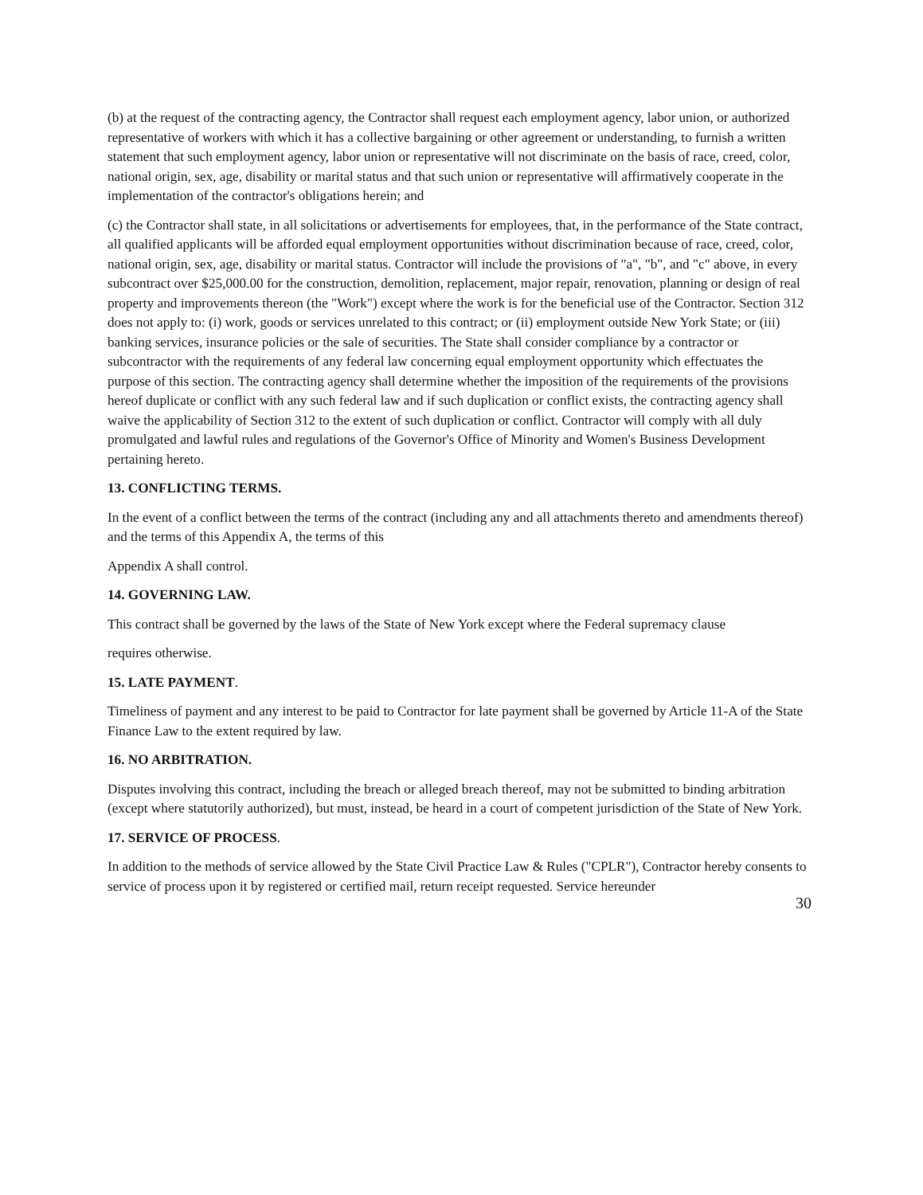(b) at the request of the contracting agency, the Contractor shall request each employment agency, labor union, or authorized representative of workers with which it has a collective bargaining or other agreement or understanding, to furnish a written statement that such employment agency, labor union or representative will not discriminate on the basis of race, creed, color, national origin, sex, age, disability or marital status and that such union or representative will affirmatively cooperate in the implementation of the contractor's obligations herein; and
(c) the Contractor shall state, in all solicitations or advertisements for employees, that, in the performance of the State contract, all qualified applicants will be afforded equal employment opportunities without discrimination because of race, creed, color, national origin, sex, age, disability or marital status. Contractor will include the provisions of "a", "b", and "c" above, in every subcontract over $25,000.00 for the construction, demolition, replacement, major repair, renovation, planning or design of real property and improvements thereon (the "Work") except where the work is for the beneficial use of the Contractor. Section 312 does not apply to: (i) work, goods or services unrelated to this contract; or (ii) employment outside New York State; or (iii) banking services, insurance policies or the sale of securities. The State shall consider compliance by a contractor or subcontractor with the requirements of any federal law concerning equal employment opportunity which effectuates the purpose of this section. The contracting agency shall determine whether the imposition of the requirements of the provisions hereof duplicate or conflict with any such federal law and if such duplication or conflict exists, the contracting agency shall waive the applicability of Section 312 to the extent of such duplication or conflict. Contractor will comply with all duly promulgated and lawful rules and regulations of the Governor's Office of Minority and Women's Business Development pertaining hereto.
13. CONFLICTING TERMS.
In the event of a conflict between the terms of the contract (including any and all attachments thereto and amendments thereof) and the terms of this Appendix A, the terms of this
Appendix A shall control.
14. GOVERNING LAW.
This contract shall be governed by the laws of the State of New York except where the Federal supremacy clause
requires otherwise.
15. LATE PAYMENT.
Timeliness of payment and any interest to be paid to Contractor for late payment shall be governed by Article 11-A of the State Finance Law to the extent required by law.
16. NO ARBITRATION.
Disputes involving this contract, including the breach or alleged breach thereof, may not be submitted to binding arbitration (except where statutorily authorized), but must, instead, be heard in a court of competent jurisdiction of the State of New York.
17. SERVICE OF PROCESS.
In addition to the methods of service allowed by the State Civil Practice Law & Rules ("CPLR"), Contractor hereby consents to service of process upon it by registered or certified mail, return receipt requested. Service hereunder
30